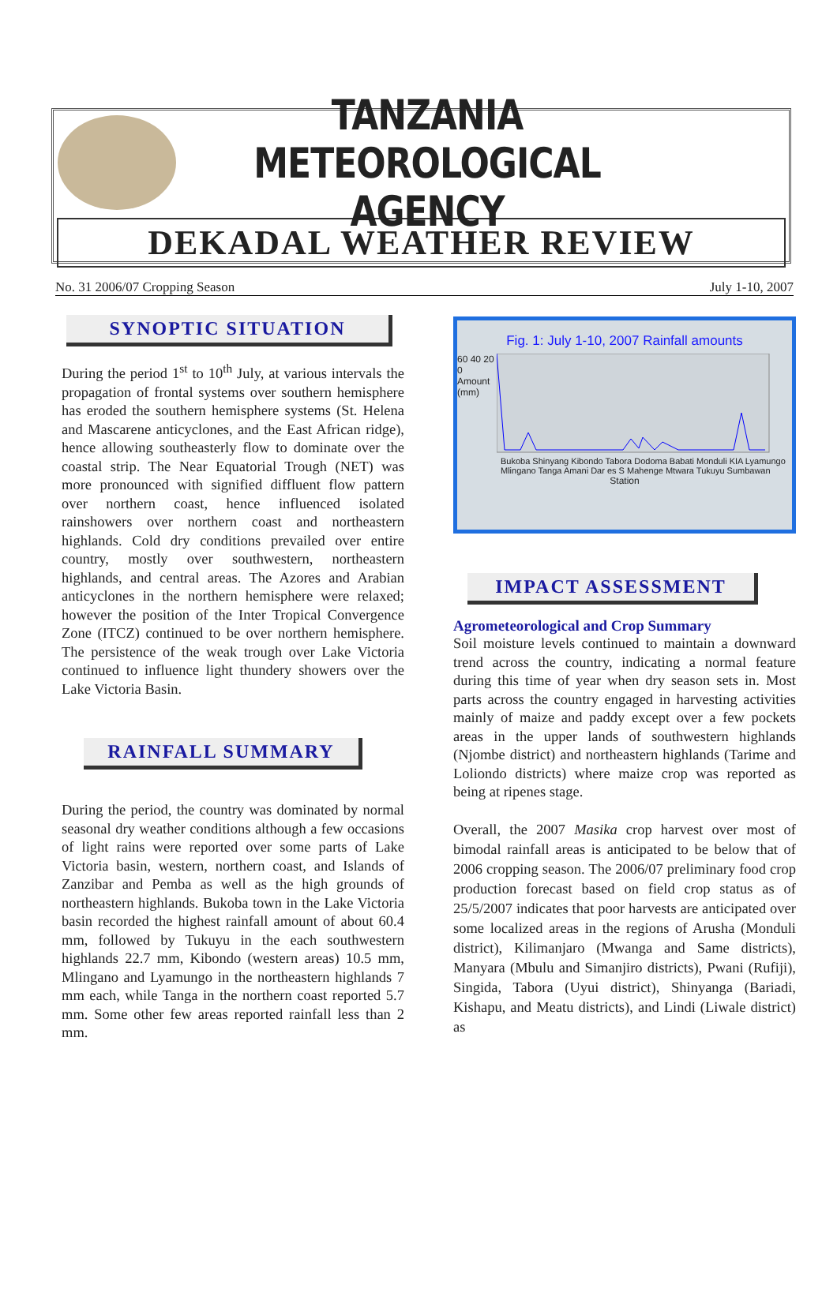TANZANIA METEOROLOGICAL AGENCY
DEKADAL WEATHER REVIEW
No. 31 2006/07 Cropping Season July 1-10, 2007
SYNOPTIC SITUATION
During the period 1<sup>st</sup> to 10<sup>th</sup> July, at various intervals the propagation of frontal systems over southern hemisphere has eroded the southern hemisphere systems (St. Helena and Mascarene anticyclones, and the East African ridge), hence allowing southeasterly flow to dominate over the coastal strip. The Near Equatorial Trough (NET) was more pronounced with signified diffluent flow pattern over northern coast, hence influenced isolated rainshowers over northern coast and northeastern highlands. Cold dry conditions prevailed over entire country, mostly over southwestern, northeastern highlands, and central areas. The Azores and Arabian anticyclones in the northern hemisphere were relaxed; however the position of the Inter Tropical Convergence Zone (ITCZ) continued to be over northern hemisphere. The persistence of the weak trough over Lake Victoria continued to influence light thundery showers over the Lake Victoria Basin.
RAINFALL SUMMARY
During the period, the country was dominated by normal seasonal dry weather conditions although a few occasions of light rains were reported over some parts of Lake Victoria basin, western, northern coast, and Islands of Zanzibar and Pemba as well as the high grounds of northeastern highlands. Bukoba town in the Lake Victoria basin recorded the highest rainfall amount of about 60.4 mm, followed by Tukuyu in the each southwestern highlands 22.7 mm, Kibondo (western areas) 10.5 mm, Mlingano and Lyamungo in the northeastern highlands 7 mm each, while Tanga in the northern coast reported 5.7 mm. Some other few areas reported rainfall less than 2 mm.
Fig. 1: July 1-10, 2007 Rainfall amounts
60 40 20 0 Amount (mm)
Bukoba Shinyang Kibondo Tabora Dodoma Babati Monduli KIA Lyamungo Mlingano Tanga Amani Dar es S Mahenge Mtwara Tukuyu Sumbawan
Station
IMPACT ASSESSMENT
Agrometeorological and Crop Summary
Soil moisture levels continued to maintain a downward trend across the country, indicating a normal feature during this time of year when dry season sets in. Most parts across the country engaged in harvesting activities mainly of maize and paddy except over a few pockets areas in the upper lands of southwestern highlands (Njombe district) and northeastern highlands (Tarime and Loliondo districts) where maize crop was reported as being at ripenes stage.
Overall, the 2007 Masika crop harvest over most of bimodal rainfall areas is anticipated to be below that of 2006 cropping season. The 2006/07 preliminary food crop production forecast based on field crop status as of 25/5/2007 indicates that poor harvests are anticipated over some localized areas in the regions of Arusha (Monduli district), Kilimanjaro (Mwanga and Same districts), Manyara (Mbulu and Simanjiro districts), Pwani (Rufiji), Singida, Tabora (Uyui district), Shinyanga (Bariadi, Kishapu, and Meatu districts), and Lindi (Liwale district) as